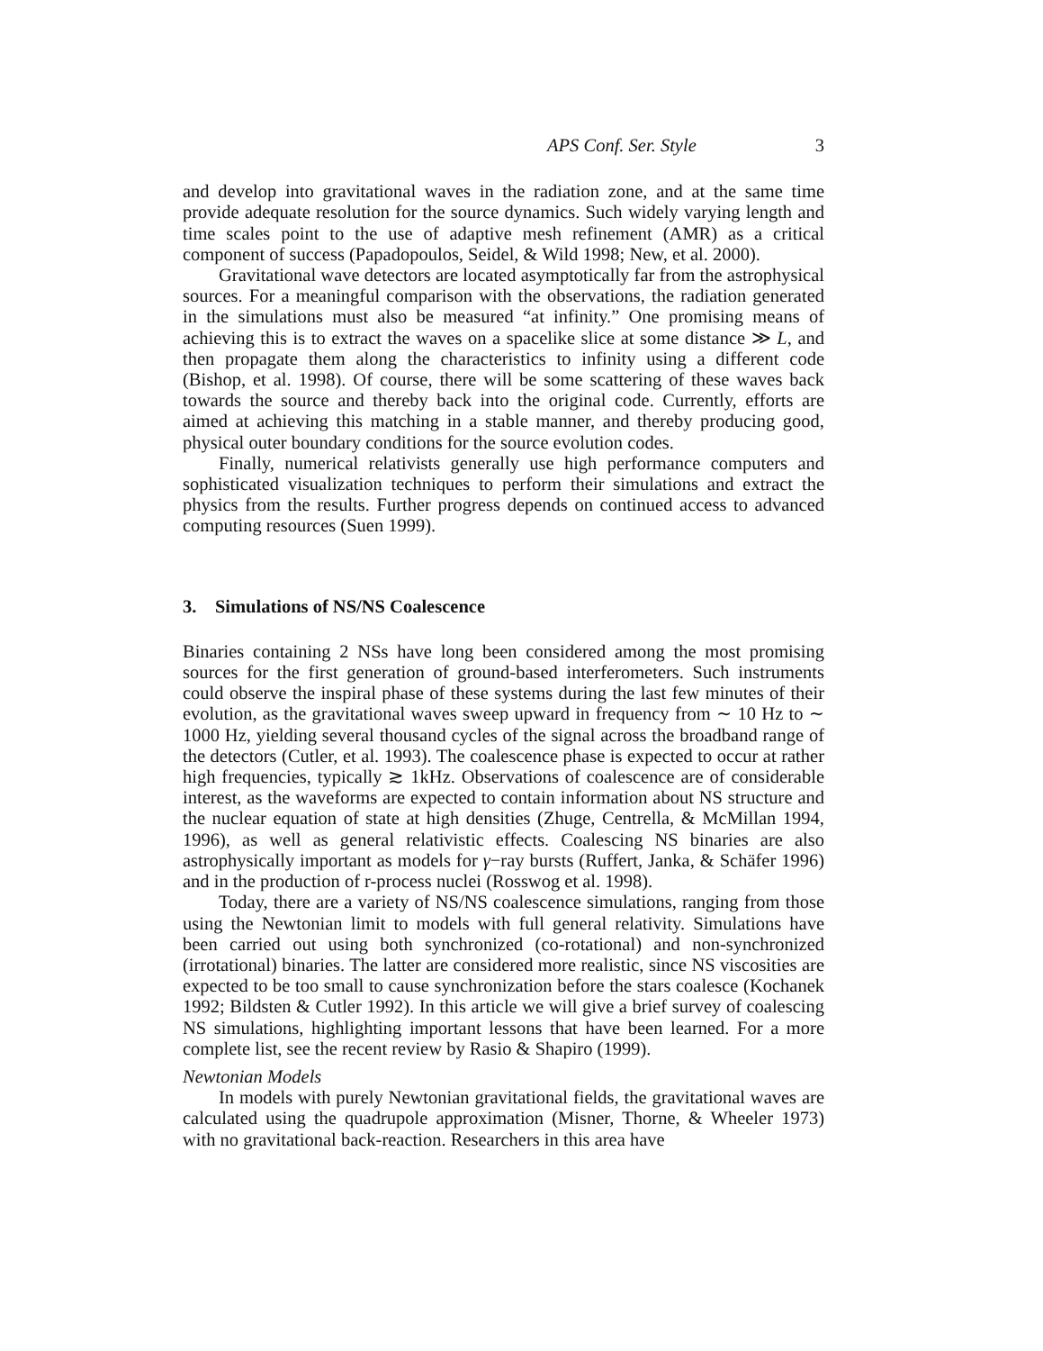APS Conf. Ser. Style 3
and develop into gravitational waves in the radiation zone, and at the same time provide adequate resolution for the source dynamics. Such widely varying length and time scales point to the use of adaptive mesh refinement (AMR) as a critical component of success (Papadopoulos, Seidel, & Wild 1998; New, et al. 2000).
Gravitational wave detectors are located asymptotically far from the astrophysical sources. For a meaningful comparison with the observations, the radiation generated in the simulations must also be measured “at infinity.” One promising means of achieving this is to extract the waves on a spacelike slice at some distance ≫ L, and then propagate them along the characteristics to infinity using a different code (Bishop, et al. 1998). Of course, there will be some scattering of these waves back towards the source and thereby back into the original code. Currently, efforts are aimed at achieving this matching in a stable manner, and thereby producing good, physical outer boundary conditions for the source evolution codes.
Finally, numerical relativists generally use high performance computers and sophisticated visualization techniques to perform their simulations and extract the physics from the results. Further progress depends on continued access to advanced computing resources (Suen 1999).
3. Simulations of NS/NS Coalescence
Binaries containing 2 NSs have long been considered among the most promising sources for the first generation of ground-based interferometers. Such instruments could observe the inspiral phase of these systems during the last few minutes of their evolution, as the gravitational waves sweep upward in frequency from ∼ 10 Hz to ∼ 1000 Hz, yielding several thousand cycles of the signal across the broadband range of the detectors (Cutler, et al. 1993). The coalescence phase is expected to occur at rather high frequencies, typically ≳ 1kHz. Observations of coalescence are of considerable interest, as the waveforms are expected to contain information about NS structure and the nuclear equation of state at high densities (Zhuge, Centrella, & McMillan 1994, 1996), as well as general relativistic effects. Coalescing NS binaries are also astrophysically important as models for γ−ray bursts (Ruffert, Janka, & Schäfer 1996) and in the production of r-process nuclei (Rosswog et al. 1998).
Today, there are a variety of NS/NS coalescence simulations, ranging from those using the Newtonian limit to models with full general relativity. Simulations have been carried out using both synchronized (co-rotational) and non-synchronized (irrotational) binaries. The latter are considered more realistic, since NS viscosities are expected to be too small to cause synchronization before the stars coalesce (Kochanek 1992; Bildsten & Cutler 1992). In this article we will give a brief survey of coalescing NS simulations, highlighting important lessons that have been learned. For a more complete list, see the recent review by Rasio & Shapiro (1999).
Newtonian Models
In models with purely Newtonian gravitational fields, the gravitational waves are calculated using the quadrupole approximation (Misner, Thorne, & Wheeler 1973) with no gravitational back-reaction. Researchers in this area have